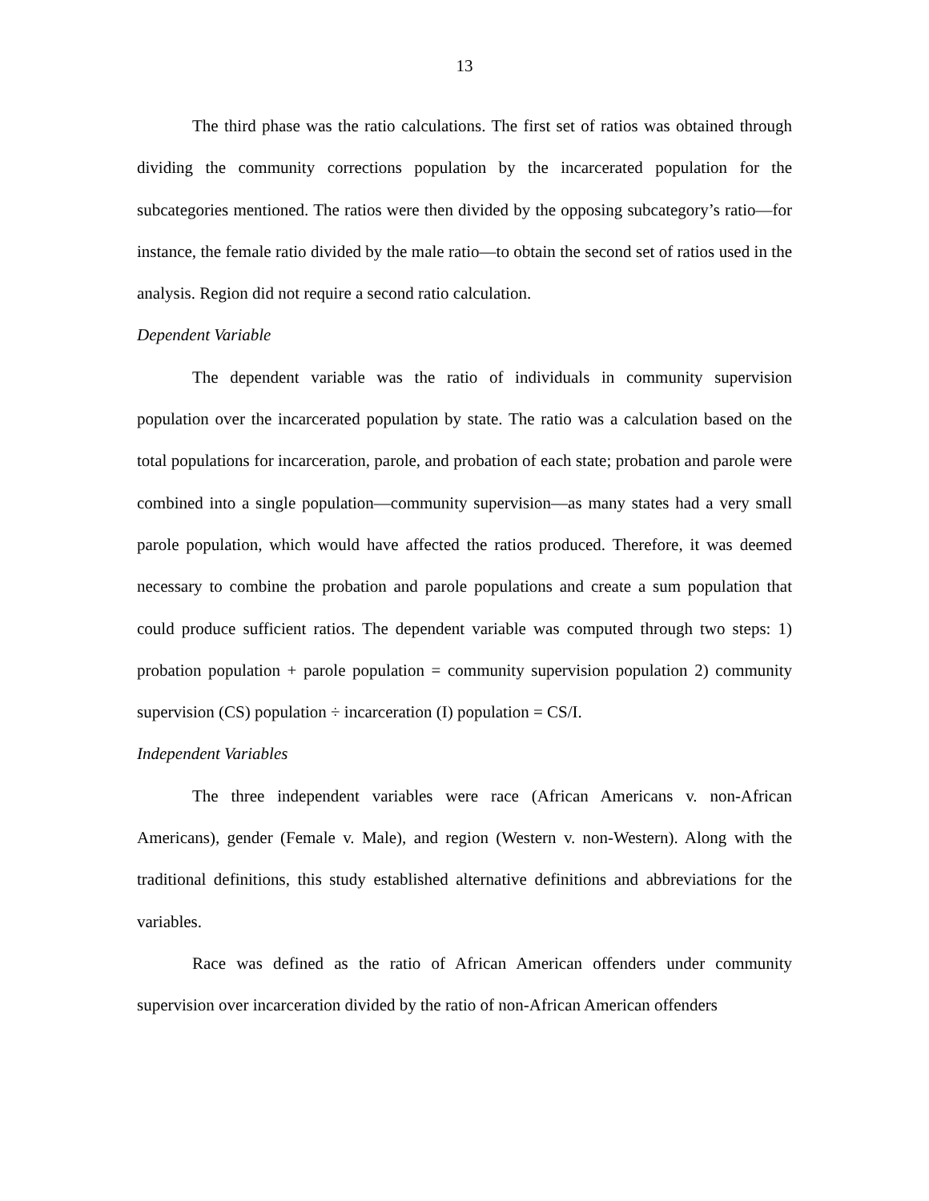13
The third phase was the ratio calculations. The first set of ratios was obtained through dividing the community corrections population by the incarcerated population for the subcategories mentioned. The ratios were then divided by the opposing subcategory’s ratio—for instance, the female ratio divided by the male ratio—to obtain the second set of ratios used in the analysis. Region did not require a second ratio calculation.
Dependent Variable
The dependent variable was the ratio of individuals in community supervision population over the incarcerated population by state. The ratio was a calculation based on the total populations for incarceration, parole, and probation of each state; probation and parole were combined into a single population—community supervision—as many states had a very small parole population, which would have affected the ratios produced. Therefore, it was deemed necessary to combine the probation and parole populations and create a sum population that could produce sufficient ratios. The dependent variable was computed through two steps: 1) probation population + parole population = community supervision population 2) community supervision (CS) population ÷ incarceration (I) population = CS/I.
Independent Variables
The three independent variables were race (African Americans v. non-African Americans), gender (Female v. Male), and region (Western v. non-Western). Along with the traditional definitions, this study established alternative definitions and abbreviations for the variables.
Race was defined as the ratio of African American offenders under community supervision over incarceration divided by the ratio of non-African American offenders